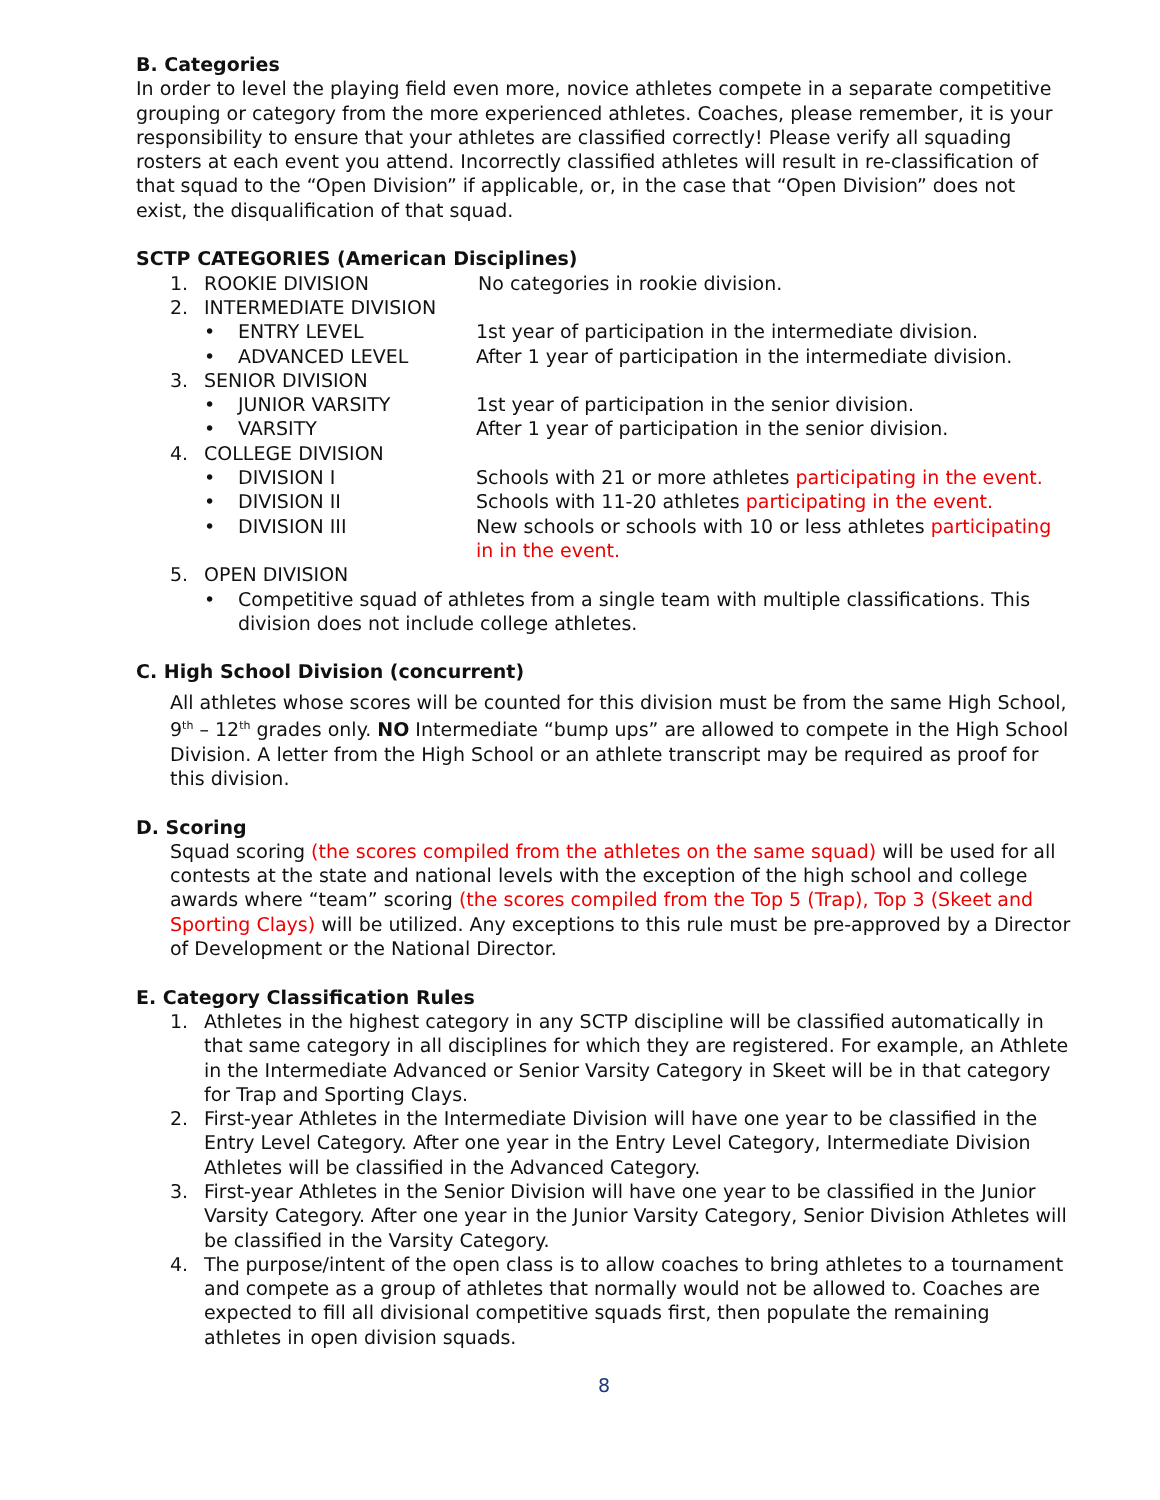B. Categories
In order to level the playing field even more, novice athletes compete in a separate competitive grouping or category from the more experienced athletes. Coaches, please remember, it is your responsibility to ensure that your athletes are classified correctly! Please verify all squading rosters at each event you attend. Incorrectly classified athletes will result in re-classification of that squad to the “Open Division” if applicable, or, in the case that “Open Division” does not exist, the disqualification of that squad.
SCTP CATEGORIES (American Disciplines)
1. ROOKIE DIVISION No categories in rookie division.
2. INTERMEDIATE DIVISION
• ENTRY LEVEL 1st year of participation in the intermediate division.
• ADVANCED LEVEL After 1 year of participation in the intermediate division.
3. SENIOR DIVISION
• JUNIOR VARSITY 1st year of participation in the senior division.
• VARSITY After 1 year of participation in the senior division.
4. COLLEGE DIVISION
• DIVISION I Schools with 21 or more athletes participating in the event.
• DIVISION II Schools with 11-20 athletes participating in the event.
• DIVISION III New schools or schools with 10 or less athletes participating in in the event.
5. OPEN DIVISION
• Competitive squad of athletes from a single team with multiple classifications. This division does not include college athletes.
C. High School Division (concurrent)
All athletes whose scores will be counted for this division must be from the same High School, 9<sup>th</sup> – 12<sup>th</sup> grades only. NO Intermediate “bump ups” are allowed to compete in the High School Division. A letter from the High School or an athlete transcript may be required as proof for this division.
D. Scoring
Squad scoring (the scores compiled from the athletes on the same squad) will be used for all contests at the state and national levels with the exception of the high school and college awards where “team” scoring (the scores compiled from the Top 5 (Trap), Top 3 (Skeet and Sporting Clays) will be utilized. Any exceptions to this rule must be pre-approved by a Director of Development or the National Director.
E. Category Classification Rules
1. Athletes in the highest category in any SCTP discipline will be classified automatically in that same category in all disciplines for which they are registered. For example, an Athlete in the Intermediate Advanced or Senior Varsity Category in Skeet will be in that category for Trap and Sporting Clays.
2. First-year Athletes in the Intermediate Division will have one year to be classified in the Entry Level Category. After one year in the Entry Level Category, Intermediate Division Athletes will be classified in the Advanced Category.
3. First-year Athletes in the Senior Division will have one year to be classified in the Junior Varsity Category. After one year in the Junior Varsity Category, Senior Division Athletes will be classified in the Varsity Category.
4. The purpose/intent of the open class is to allow coaches to bring athletes to a tournament and compete as a group of athletes that normally would not be allowed to. Coaches are expected to fill all divisional competitive squads first, then populate the remaining athletes in open division squads.
8